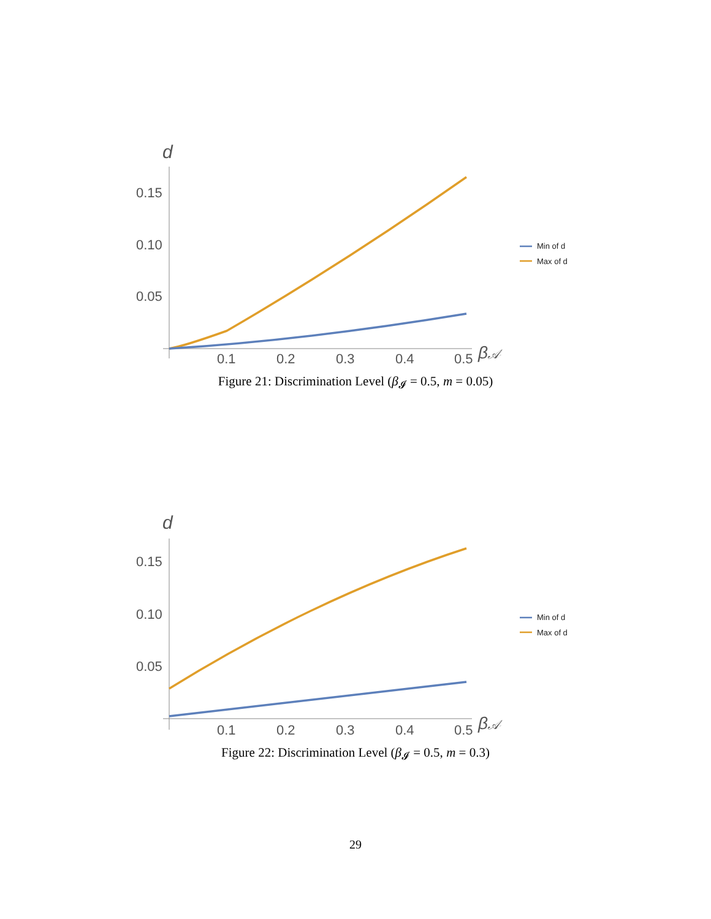d
0.15
0.10
0.05
0.1
0.2
0.3
0.4
0.5
β𝒜
Min of d
Max of d
Figure 21: Discrimination Level (β<sub>𝓘</sub> = 0.5, m = 0.05)
d
0.15
0.10
0.05
0.1
0.2
0.3
0.4
0.5
β𝒜
Min of d
Max of d
Figure 22: Discrimination Level (β<sub>𝓘</sub> = 0.5, m = 0.3)
29